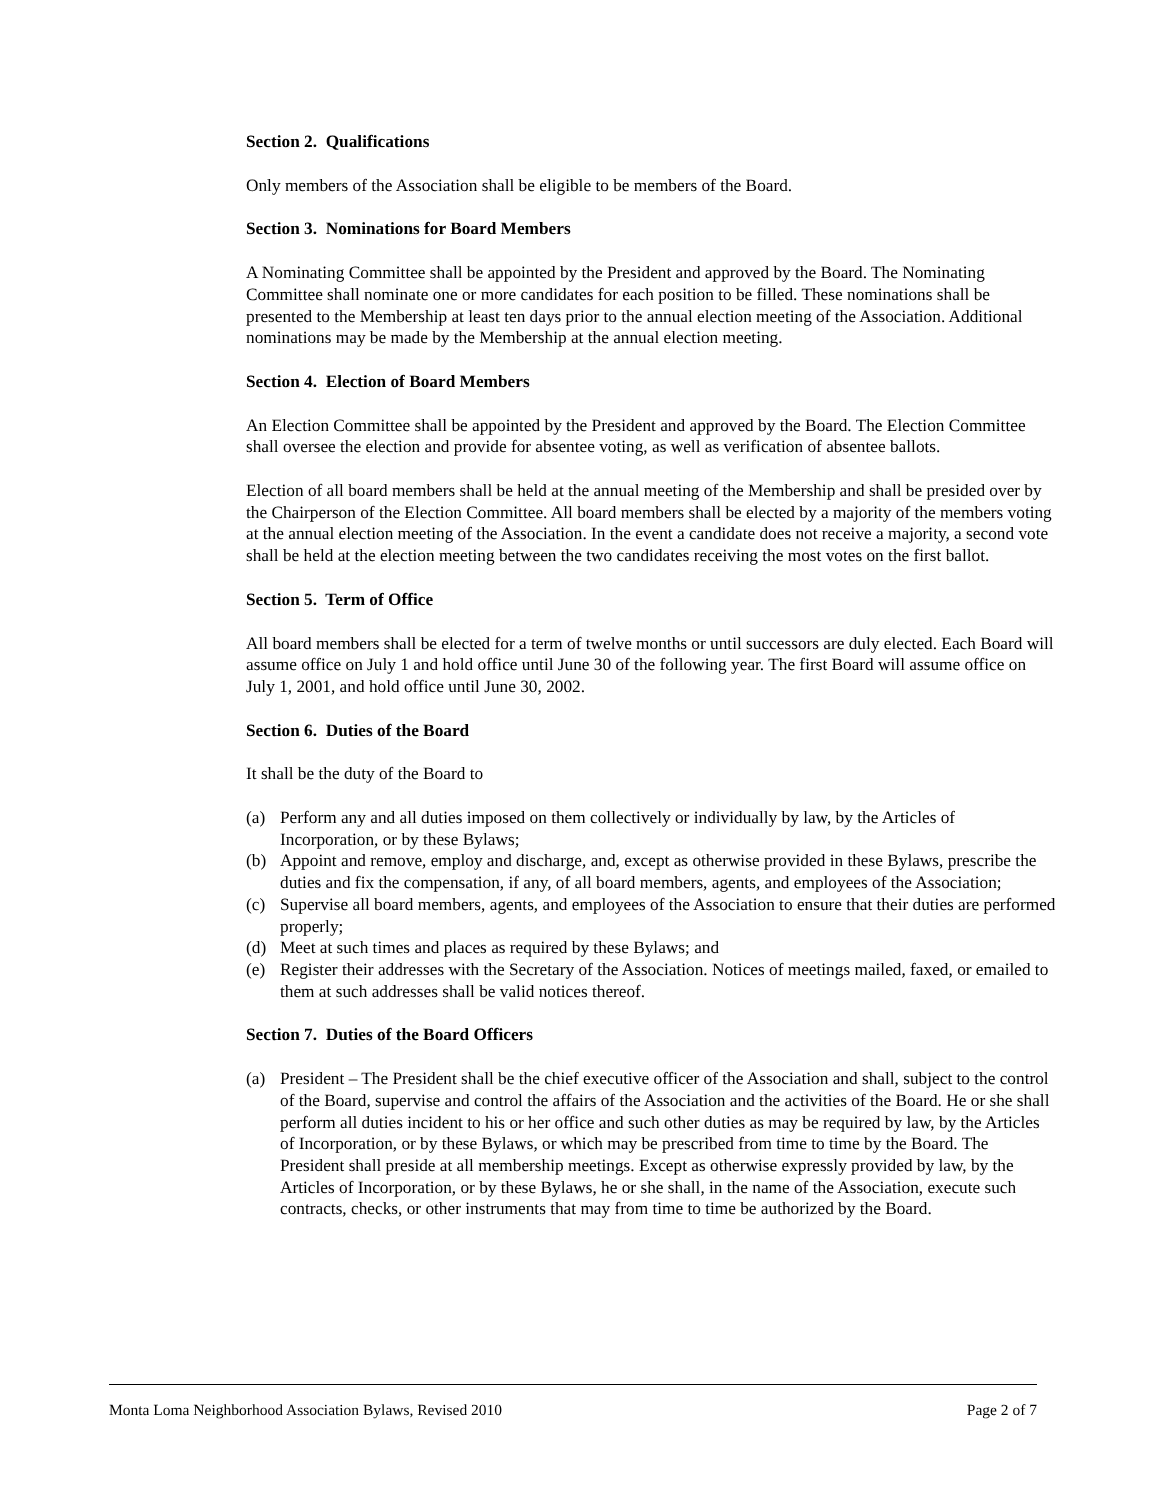Section 2. Qualifications
Only members of the Association shall be eligible to be members of the Board.
Section 3. Nominations for Board Members
A Nominating Committee shall be appointed by the President and approved by the Board. The Nominating Committee shall nominate one or more candidates for each position to be filled. These nominations shall be presented to the Membership at least ten days prior to the annual election meeting of the Association. Additional nominations may be made by the Membership at the annual election meeting.
Section 4. Election of Board Members
An Election Committee shall be appointed by the President and approved by the Board. The Election Committee shall oversee the election and provide for absentee voting, as well as verification of absentee ballots.
Election of all board members shall be held at the annual meeting of the Membership and shall be presided over by the Chairperson of the Election Committee. All board members shall be elected by a majority of the members voting at the annual election meeting of the Association. In the event a candidate does not receive a majority, a second vote shall be held at the election meeting between the two candidates receiving the most votes on the first ballot.
Section 5. Term of Office
All board members shall be elected for a term of twelve months or until successors are duly elected. Each Board will assume office on July 1 and hold office until June 30 of the following year. The first Board will assume office on July 1, 2001, and hold office until June 30, 2002.
Section 6. Duties of the Board
It shall be the duty of the Board to
(a) Perform any and all duties imposed on them collectively or individually by law, by the Articles of Incorporation, or by these Bylaws;
(b) Appoint and remove, employ and discharge, and, except as otherwise provided in these Bylaws, prescribe the duties and fix the compensation, if any, of all board members, agents, and employees of the Association;
(c) Supervise all board members, agents, and employees of the Association to ensure that their duties are performed properly;
(d) Meet at such times and places as required by these Bylaws; and
(e) Register their addresses with the Secretary of the Association. Notices of meetings mailed, faxed, or emailed to them at such addresses shall be valid notices thereof.
Section 7. Duties of the Board Officers
(a) President – The President shall be the chief executive officer of the Association and shall, subject to the control of the Board, supervise and control the affairs of the Association and the activities of the Board. He or she shall perform all duties incident to his or her office and such other duties as may be required by law, by the Articles of Incorporation, or by these Bylaws, or which may be prescribed from time to time by the Board. The President shall preside at all membership meetings. Except as otherwise expressly provided by law, by the Articles of Incorporation, or by these Bylaws, he or she shall, in the name of the Association, execute such contracts, checks, or other instruments that may from time to time be authorized by the Board.
Monta Loma Neighborhood Association Bylaws, Revised 2010 Page 2 of 7